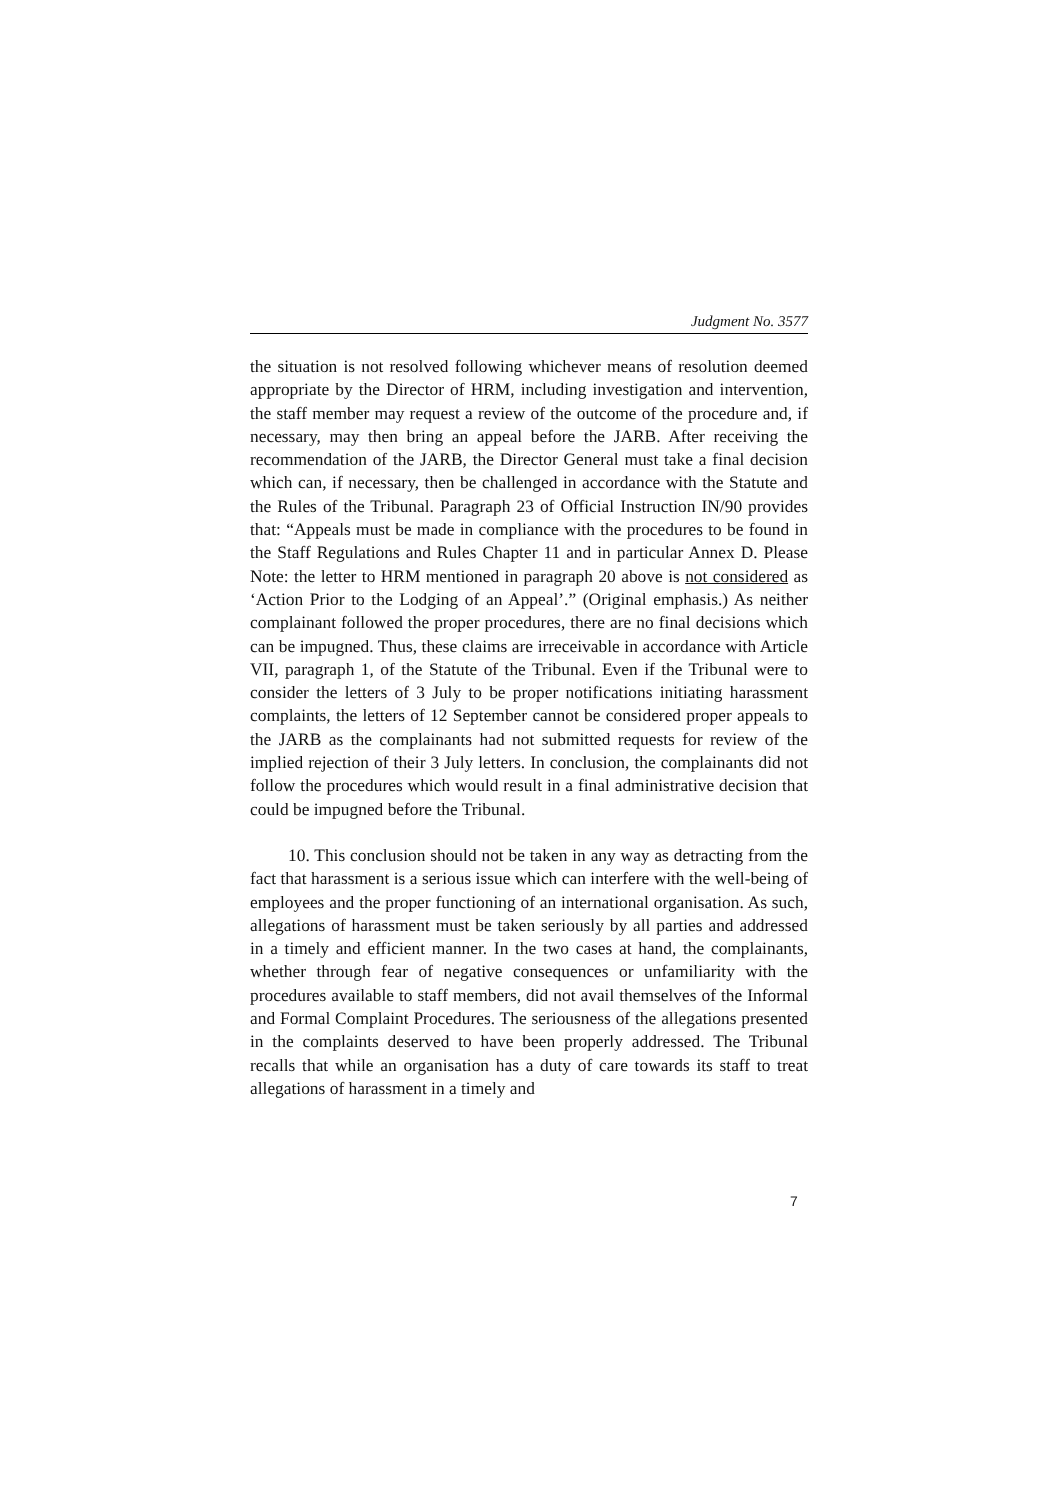Judgment No. 3577
the situation is not resolved following whichever means of resolution deemed appropriate by the Director of HRM, including investigation and intervention, the staff member may request a review of the outcome of the procedure and, if necessary, may then bring an appeal before the JARB. After receiving the recommendation of the JARB, the Director General must take a final decision which can, if necessary, then be challenged in accordance with the Statute and the Rules of the Tribunal. Paragraph 23 of Official Instruction IN/90 provides that: “Appeals must be made in compliance with the procedures to be found in the Staff Regulations and Rules Chapter 11 and in particular Annex D. Please Note: the letter to HRM mentioned in paragraph 20 above is not considered as ‘Action Prior to the Lodging of an Appeal’.” (Original emphasis.) As neither complainant followed the proper procedures, there are no final decisions which can be impugned. Thus, these claims are irreceivable in accordance with Article VII, paragraph 1, of the Statute of the Tribunal. Even if the Tribunal were to consider the letters of 3 July to be proper notifications initiating harassment complaints, the letters of 12 September cannot be considered proper appeals to the JARB as the complainants had not submitted requests for review of the implied rejection of their 3 July letters. In conclusion, the complainants did not follow the procedures which would result in a final administrative decision that could be impugned before the Tribunal.
10. This conclusion should not be taken in any way as detracting from the fact that harassment is a serious issue which can interfere with the well-being of employees and the proper functioning of an international organisation. As such, allegations of harassment must be taken seriously by all parties and addressed in a timely and efficient manner. In the two cases at hand, the complainants, whether through fear of negative consequences or unfamiliarity with the procedures available to staff members, did not avail themselves of the Informal and Formal Complaint Procedures. The seriousness of the allegations presented in the complaints deserved to have been properly addressed. The Tribunal recalls that while an organisation has a duty of care towards its staff to treat allegations of harassment in a timely and
7